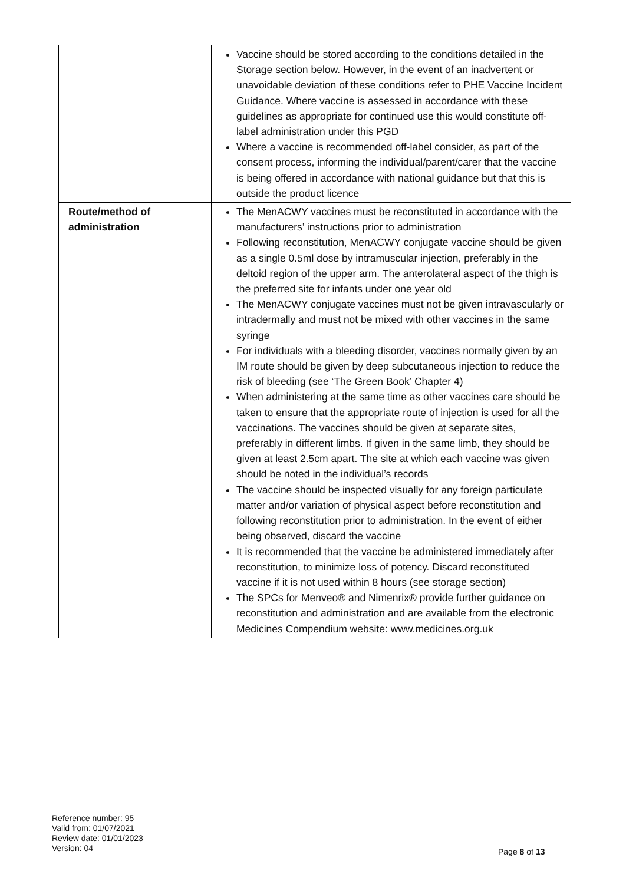| | Vaccine should be stored according to the conditions detailed in the Storage section below. However, in the event of an inadvertent or unavoidable deviation of these conditions refer to PHE Vaccine Incident Guidance . Where vaccine is assessed in accordance with these guidelines as appropriate for continued use this would constitute off-label administration under this PGD Where a vaccine is recommended off-label consider, as part of the consent process, informing the individual/parent/carer that the vaccine is being offered in accordance with national guidance but that this is outside the product licence |
| Route/method of administration | The MenACWY vaccines must be reconstituted in accordance with the manufacturers’ instructions prior to administration Following reconstitution, MenACWY conjugate vaccine should be given as a single 0.5ml dose by intramuscular injection, preferably in the deltoid region of the upper arm. The anterolateral aspect of the thigh is the preferred site for infants under one year old The MenACWY conjugate vaccines must not be given intravascularly or intradermally and must not be mixed with other vaccines in the same syringe For individuals with a bleeding disorder, vaccines normally given by an IM route should be given by deep subcutaneous injection to reduce the risk of bleeding (see ‘The Green Book’ Chapter 4 ) When administering at the same time as other vaccines care should be taken to ensure that the appropriate route of injection is used for all the vaccinations. The vaccines should be given at separate sites, preferably in different limbs. If given in the same limb, they should be given at least 2.5cm apart. The site at which each vaccine was given should be noted in the individual’s records The vaccine should be inspected visually for any foreign particulate matter and/or variation of physical aspect before reconstitution and following reconstitution prior to administration. In the event of either being observed, discard the vaccine It is recommended that the vaccine be administered immediately after reconstitution, to minimize loss of potency. Discard reconstituted vaccine if it is not used within 8 hours (see storage section ) The SPCs for Menveo® and Nimenrix® provide further guidance on reconstitution and administration and are available from the electronic Medicines Compendium website: www.medicines.org.uk |
Reference number: 95
Valid from: 01/07/2021
Review date: 01/01/2023
Version: 04
Page 8 of 13